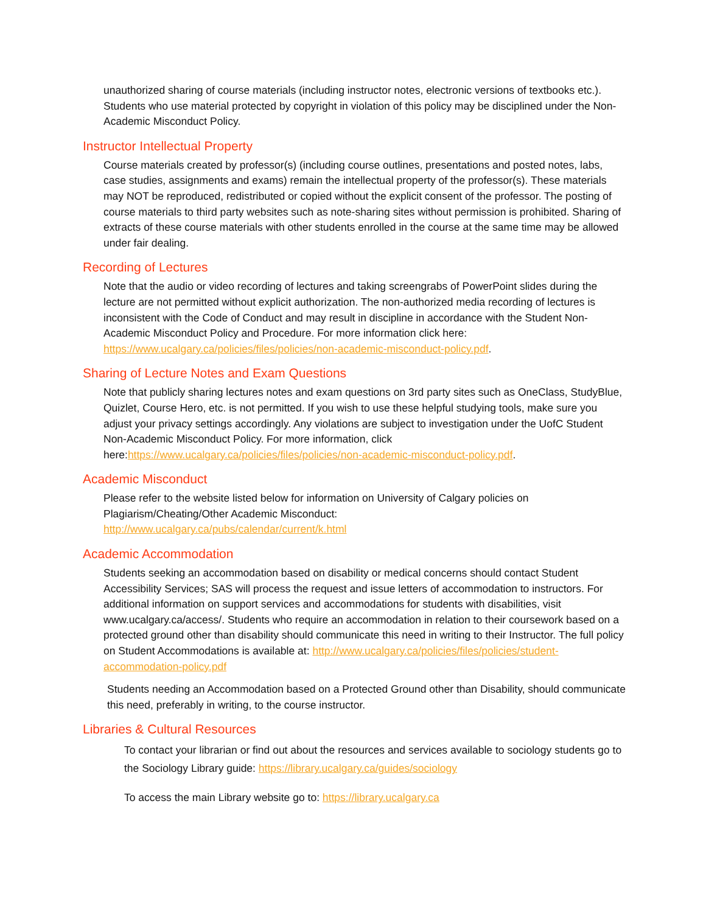unauthorized sharing of course materials (including instructor notes, electronic versions of textbooks etc.). Students who use material protected by copyright in violation of this policy may be disciplined under the Non-Academic Misconduct Policy.
Instructor Intellectual Property
Course materials created by professor(s) (including course outlines, presentations and posted notes, labs, case studies, assignments and exams) remain the intellectual property of the professor(s). These materials may NOT be reproduced, redistributed or copied without the explicit consent of the professor. The posting of course materials to third party websites such as note-sharing sites without permission is prohibited. Sharing of extracts of these course materials with other students enrolled in the course at the same time may be allowed under fair dealing.
Recording of Lectures
Note that the audio or video recording of lectures and taking screengrabs of PowerPoint slides during the lecture are not permitted without explicit authorization. The non-authorized media recording of lectures is inconsistent with the Code of Conduct and may result in discipline in accordance with the Student Non-Academic Misconduct Policy and Procedure. For more information click here: https://www.ucalgary.ca/policies/files/policies/non-academic-misconduct-policy.pdf.
Sharing of Lecture Notes and Exam Questions
Note that publicly sharing lectures notes and exam questions on 3rd party sites such as OneClass, StudyBlue, Quizlet, Course Hero, etc. is not permitted. If you wish to use these helpful studying tools, make sure you adjust your privacy settings accordingly. Any violations are subject to investigation under the UofC Student Non-Academic Misconduct Policy. For more information, click here:https://www.ucalgary.ca/policies/files/policies/non-academic-misconduct-policy.pdf.
Academic Misconduct
Please refer to the website listed below for information on University of Calgary policies on Plagiarism/Cheating/Other Academic Misconduct:
http://www.ucalgary.ca/pubs/calendar/current/k.html
Academic Accommodation
Students seeking an accommodation based on disability or medical concerns should contact Student Accessibility Services; SAS will process the request and issue letters of accommodation to instructors. For additional information on support services and accommodations for students with disabilities, visit www.ucalgary.ca/access/. Students who require an accommodation in relation to their coursework based on a protected ground other than disability should communicate this need in writing to their Instructor. The full policy on Student Accommodations is available at: http://www.ucalgary.ca/policies/files/policies/student-accommodation-policy.pdf
Students needing an Accommodation based on a Protected Ground other than Disability, should communicate this need, preferably in writing, to the course instructor.
Libraries & Cultural Resources
To contact your librarian or find out about the resources and services available to sociology students go to the Sociology Library guide: https://library.ucalgary.ca/guides/sociology
To access the main Library website go to: https://library.ucalgary.ca